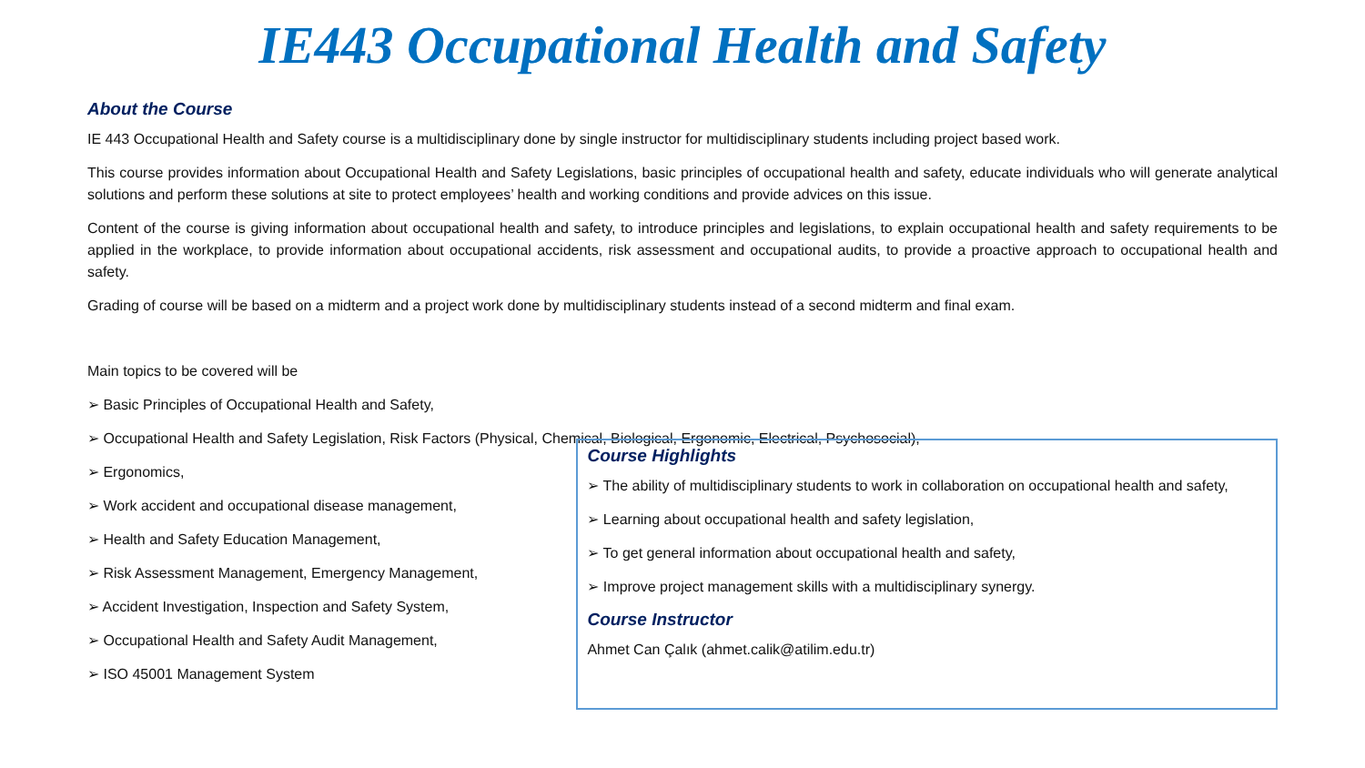IE443 Occupational Health and Safety
About the Course
IE 443 Occupational Health and Safety course is a multidisciplinary done by single instructor for multidisciplinary students including project based work.
This course provides information about Occupational Health and Safety Legislations, basic principles of occupational health and safety, educate individuals who will generate analytical solutions and perform these solutions at site to protect employees’ health and working conditions and provide advices on this issue.
Content of the course is giving information about occupational health and safety, to introduce principles and legislations, to explain occupational health and safety requirements to be applied in the workplace, to provide information about occupational accidents, risk assessment and occupational audits, to provide a proactive approach to occupational health and safety.
Grading of course will be based on a midterm and a project work done by multidisciplinary students instead of a second midterm and final exam.
Main topics to be covered will be
➢ Basic Principles of Occupational Health and Safety,
➢ Occupational Health and Safety Legislation, Risk Factors (Physical, Chemical, Biological, Ergonomic, Electrical, Psychosocial),
➢ Ergonomics,
➢ Work accident and occupational disease management,
➢ Health and Safety Education Management,
➢ Risk Assessment Management, Emergency Management,
➢ Accident Investigation, Inspection and Safety System,
➢ Occupational Health and Safety Audit Management,
➢ ISO 45001 Management System
Course Highlights
➢ The ability of multidisciplinary students to work in collaboration on occupational health and safety,
➢ Learning about occupational health and safety legislation,
➢ To get general information about occupational health and safety,
➢ Improve project management skills with a multidisciplinary synergy.
Course Instructor
Ahmet Can Çalık (ahmet.calik@atilim.edu.tr)